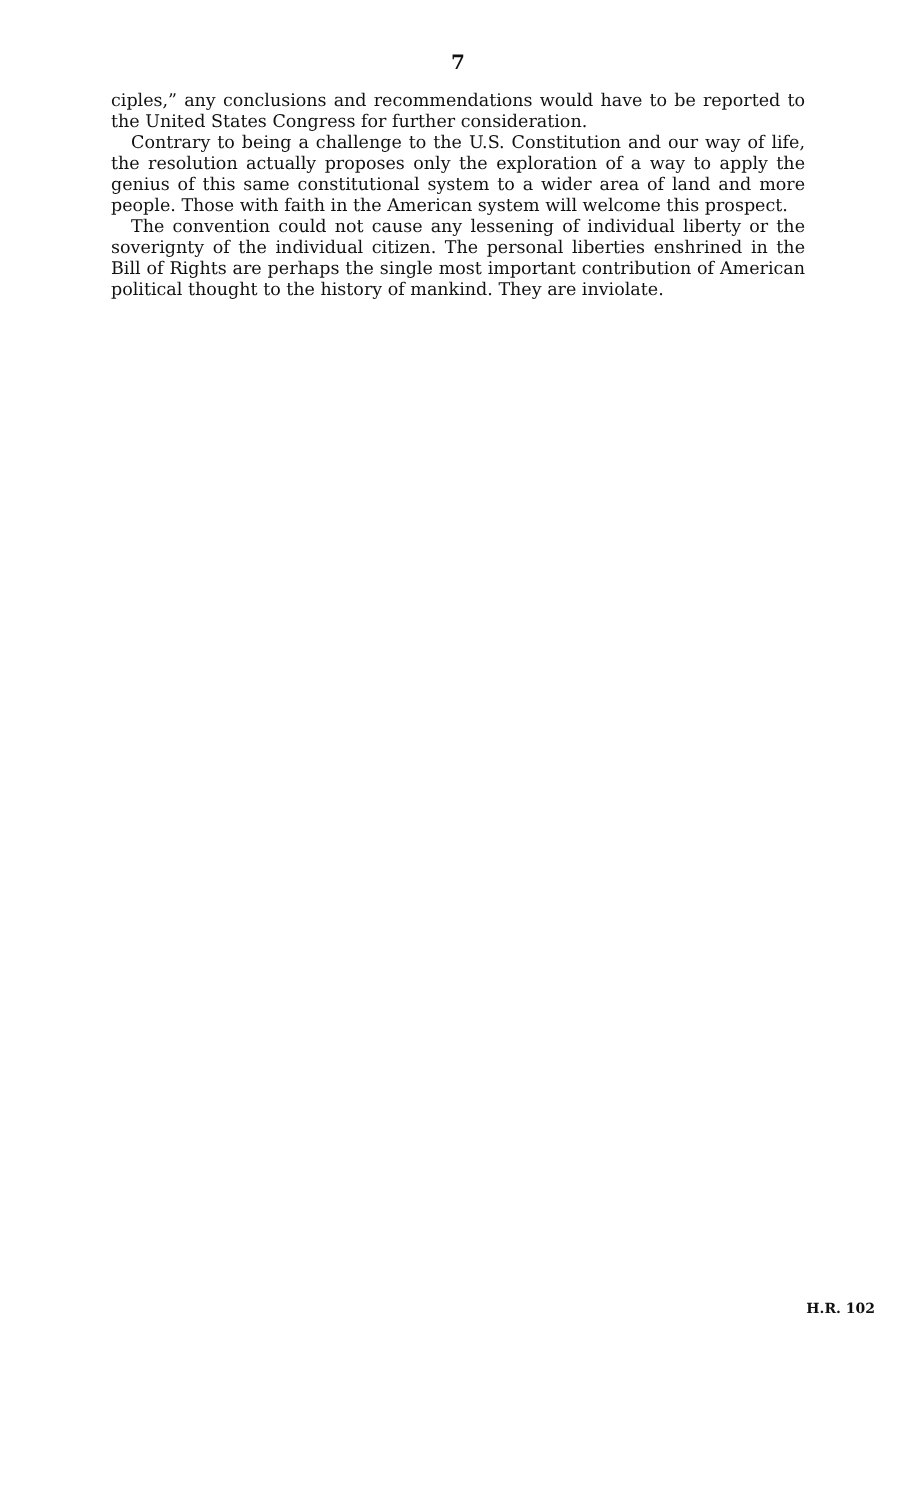7
ciples,” any conclusions and recommendations would have to be reported to the United States Congress for further consideration.
Contrary to being a challenge to the U.S. Constitution and our way of life, the resolution actually proposes only the exploration of a way to apply the genius of this same constitutional system to a wider area of land and more people. Those with faith in the American system will welcome this prospect.
The convention could not cause any lessening of individual liberty or the soverignty of the individual citizen. The personal liberties enshrined in the Bill of Rights are perhaps the single most important contribution of American political thought to the history of mankind. They are inviolate.
H.R. 102